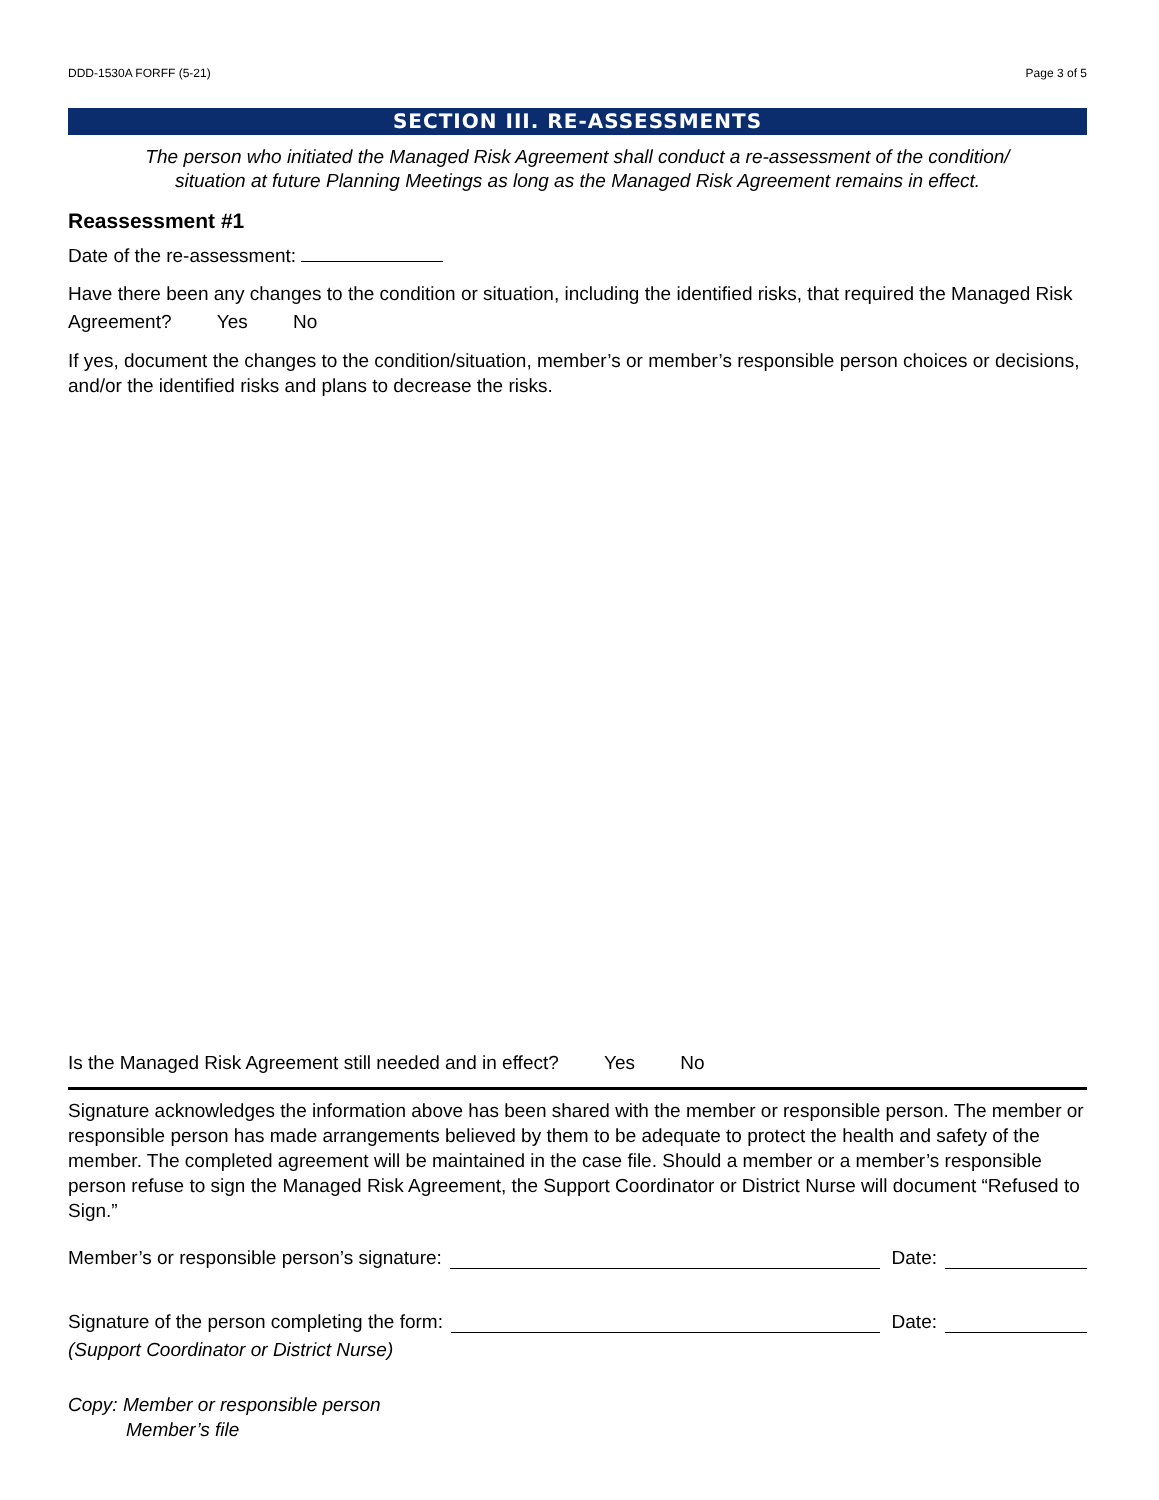DDD-1530A FORFF (5-21) Page 3 of 5
SECTION III. RE-ASSESSMENTS
The person who initiated the Managed Risk Agreement shall conduct a re-assessment of the condition/
situation at future Planning Meetings as long as the Managed Risk Agreement remains in effect.
Reassessment #1
Date of the re-assessment:
Have there been any changes to the condition or situation, including the identified risks, that required the Managed Risk Agreement? Yes No
If yes, document the changes to the condition/situation, member’s or member’s responsible person choices or decisions, and/or the identified risks and plans to decrease the risks.
Is the Managed Risk Agreement still needed and in effect? Yes No
Signature acknowledges the information above has been shared with the member or responsible person. The member or responsible person has made arrangements believed by them to be adequate to protect the health and safety of the member. The completed agreement will be maintained in the case file. Should a member or a member’s responsible person refuse to sign the Managed Risk Agreement, the Support Coordinator or District Nurse will document “Refused to Sign.”
Member’s or responsible person’s signature: Date:
Signature of the person completing the form: Date:
(Support Coordinator or District Nurse)
Copy: Member or responsible person
Member’s file